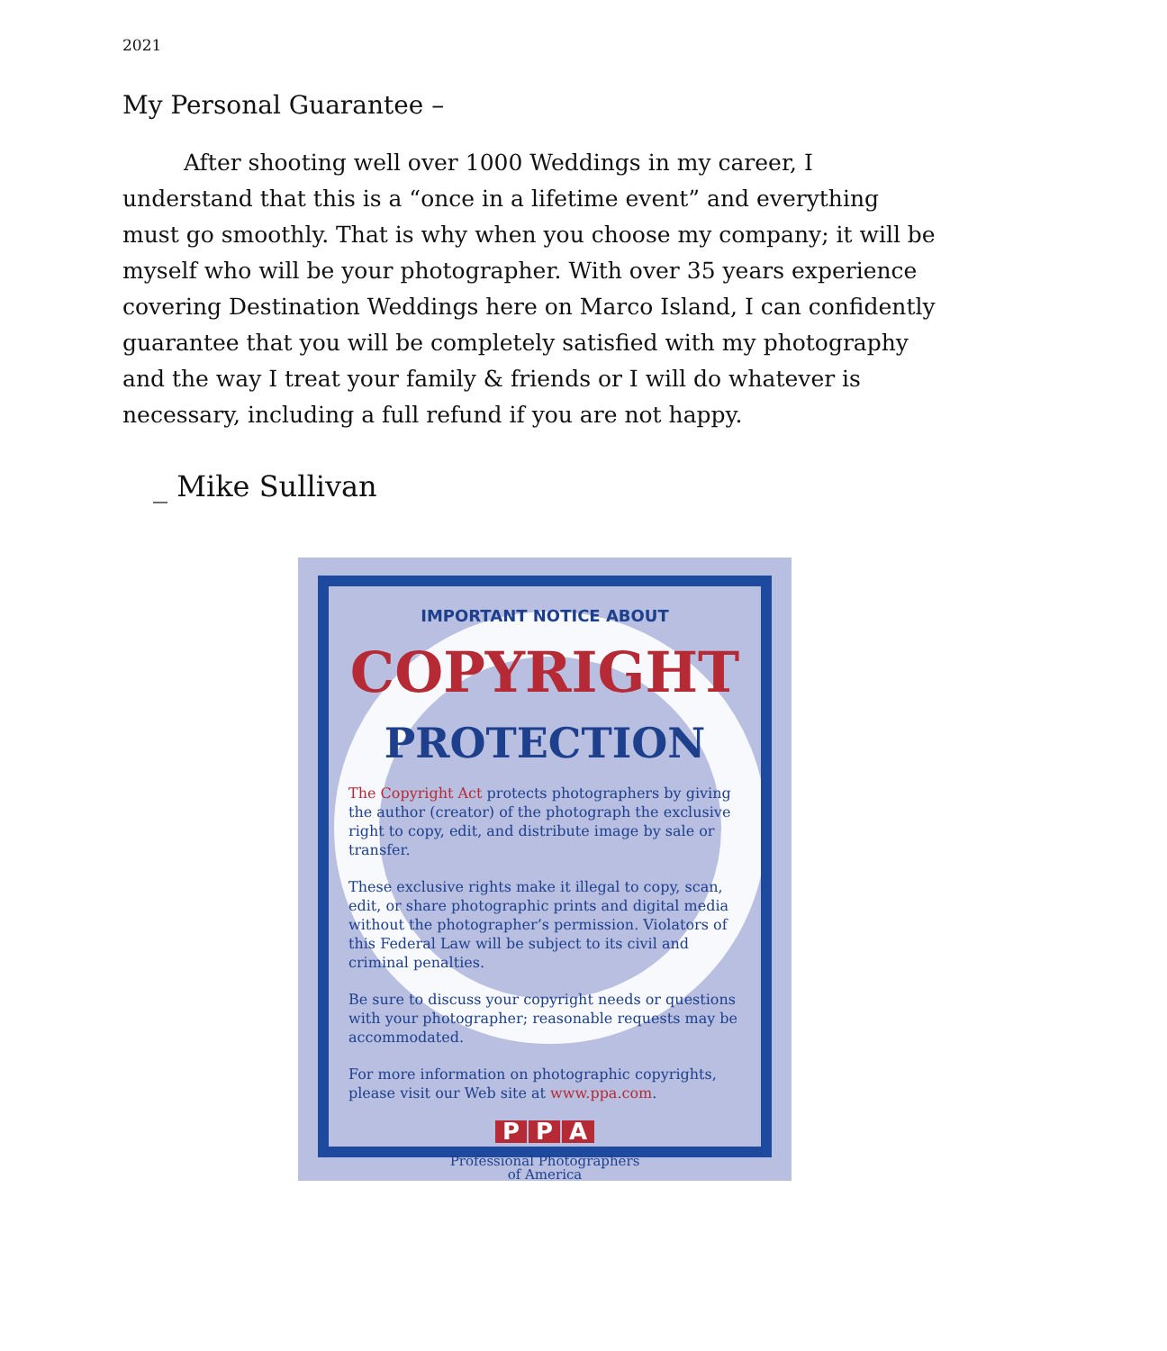2021
My Personal Guarantee –
After shooting well over 1000 Weddings in my career, I understand that this is a “once in a lifetime event” and everything must go smoothly. That is why when you choose my company; it will be myself who will be your photographer. With over 35 years experience covering Destination Weddings here on Marco Island, I can confidently guarantee that you will be completely satisfied with my photography and the way I treat your family & friends or I will do whatever is necessary, including a full refund if you are not happy.
_ Mike Sullivan
IMPORTANT NOTICE ABOUT
COPYRIGHT
PROTECTION
The Copyright Act protects photographers by giving the author (creator) of the photograph the exclusive right to copy, edit, and distribute image by sale or transfer.
These exclusive rights make it illegal to copy, scan, edit, or share photographic prints and digital media without the photographer’s permission. Violators of this Federal Law will be subject to its civil and criminal penalties.
Be sure to discuss your copyright needs or questions with your photographer; reasonable requests may be accommodated.
For more information on photographic copyrights, please visit our Web site at www.ppa.com.
P P A
Professional Photographers
of America